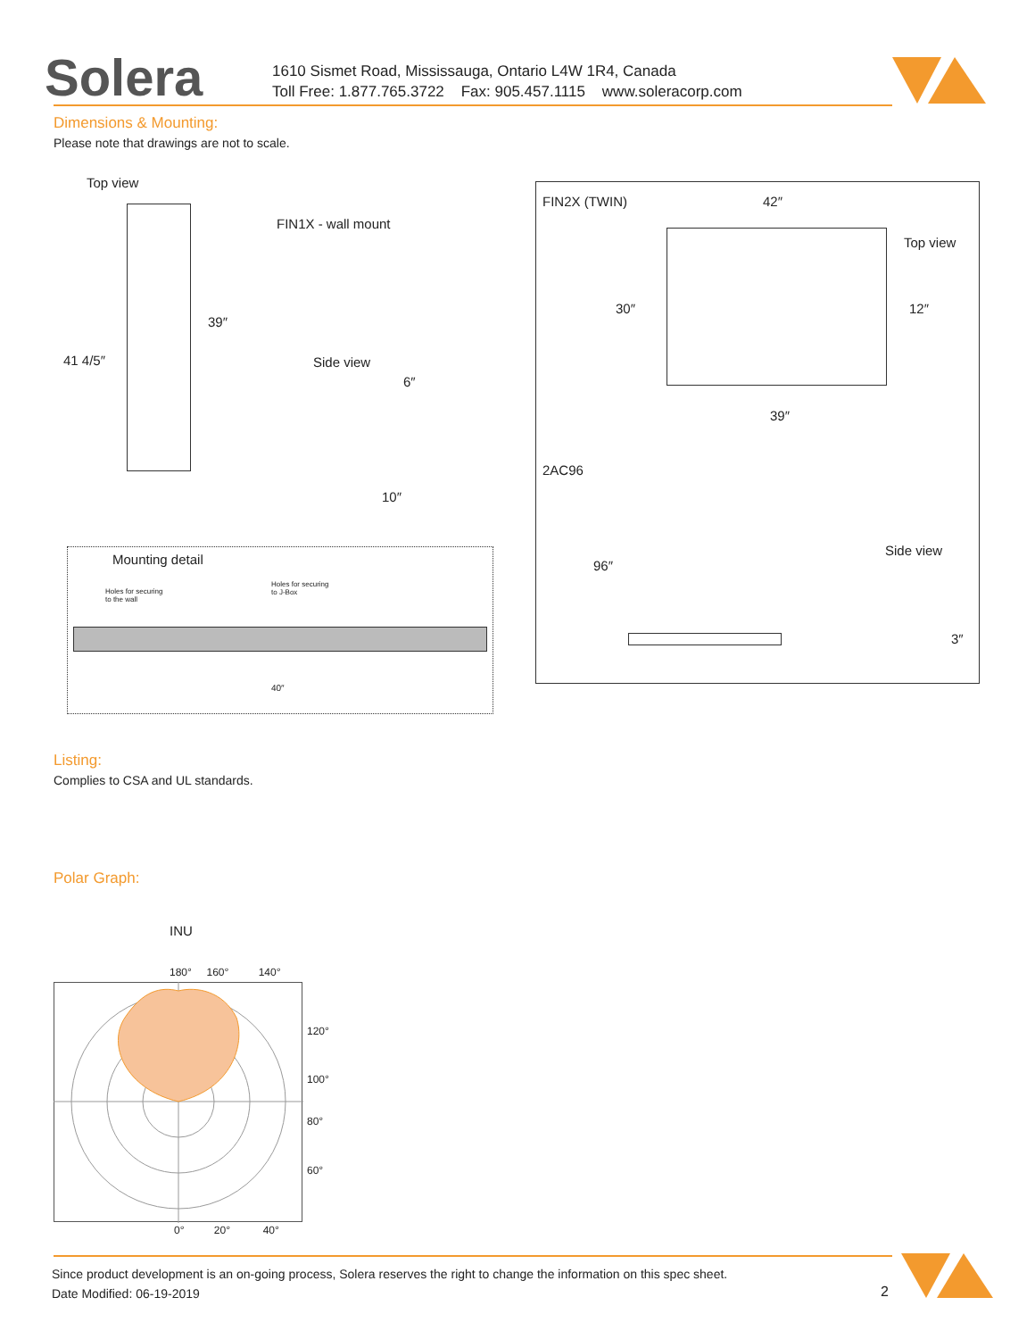Solera
1610 Sismet Road, Mississauga, Ontario L4W 1R4, Canada
Toll Free: 1.877.765.3722 Fax: 905.457.1115 www.soleracorp.com
Dimensions & Mounting:
Please note that drawings are not to scale.
Top view
FIN1X - wall mount
39″
41 4/5″ Side view
6″
10″
Mounting detail
Holes for securing
to the wall
Holes for securing
to J-Box
40″
FIN2X (TWIN) 42″
Top view
30″ 12″
39″
2AC96
96″
Side view
3″
Listing:
Complies to CSA and UL standards.
Polar Graph:
INU
180° 160° 140°
120°
100°
80°
60°
0° 20° 40°
Since product development is an on-going process, Solera reserves the right to change the information on this spec sheet.
Date Modified: 06-19-2019
2